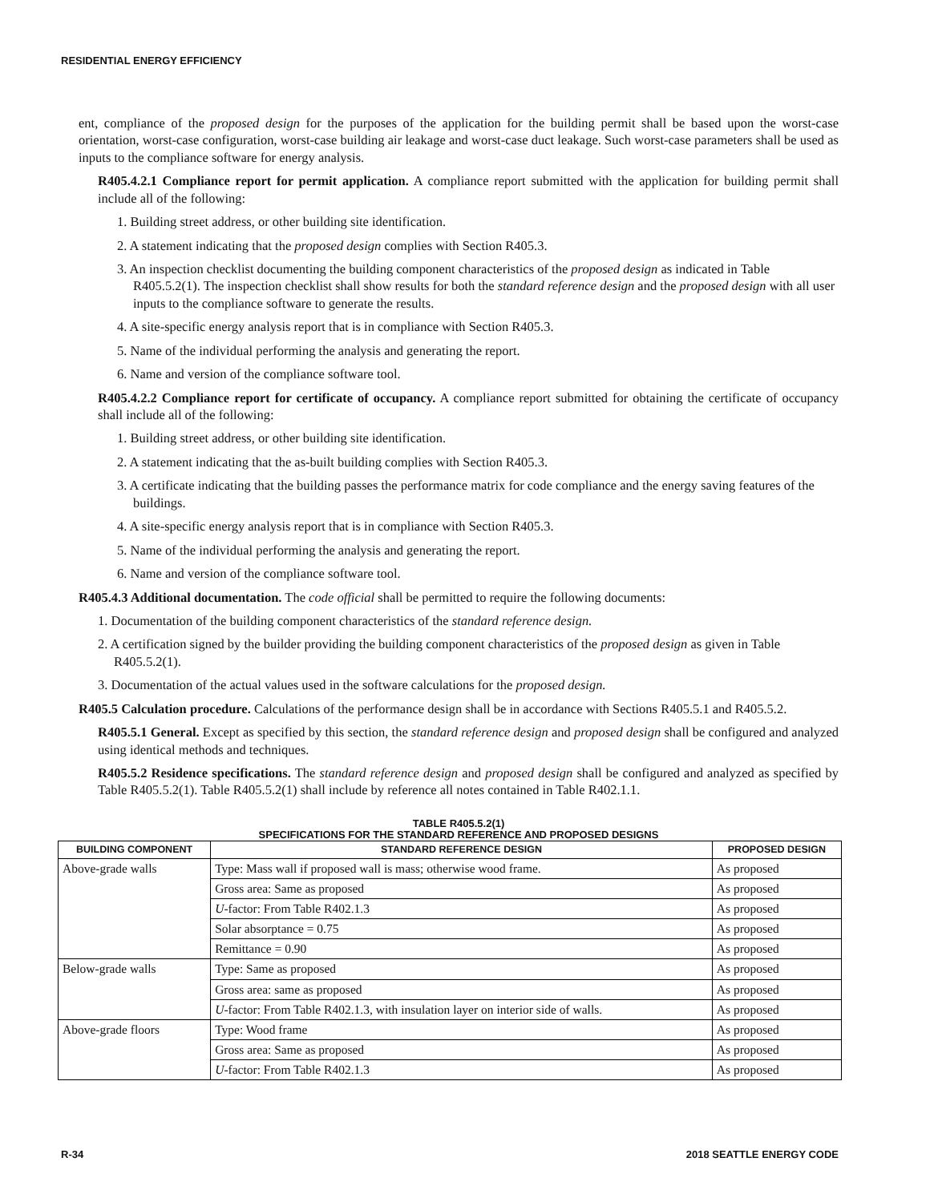RESIDENTIAL ENERGY EFFICIENCY
ent, compliance of the proposed design for the purposes of the application for the building permit shall be based upon the worst-case orientation, worst-case configuration, worst-case building air leakage and worst-case duct leakage. Such worst-case parameters shall be used as inputs to the compliance software for energy analysis.
R405.4.2.1 Compliance report for permit application. A compliance report submitted with the application for building permit shall include all of the following:
1. Building street address, or other building site identification.
2. A statement indicating that the proposed design complies with Section R405.3.
3. An inspection checklist documenting the building component characteristics of the proposed design as indicated in Table R405.5.2(1). The inspection checklist shall show results for both the standard reference design and the proposed design with all user inputs to the compliance software to generate the results.
4. A site-specific energy analysis report that is in compliance with Section R405.3.
5. Name of the individual performing the analysis and generating the report.
6. Name and version of the compliance software tool.
R405.4.2.2 Compliance report for certificate of occupancy. A compliance report submitted for obtaining the certificate of occupancy shall include all of the following:
1. Building street address, or other building site identification.
2. A statement indicating that the as-built building complies with Section R405.3.
3. A certificate indicating that the building passes the performance matrix for code compliance and the energy saving features of the buildings.
4. A site-specific energy analysis report that is in compliance with Section R405.3.
5. Name of the individual performing the analysis and generating the report.
6. Name and version of the compliance software tool.
R405.4.3 Additional documentation. The code official shall be permitted to require the following documents:
1. Documentation of the building component characteristics of the standard reference design.
2. A certification signed by the builder providing the building component characteristics of the proposed design as given in Table R405.5.2(1).
3. Documentation of the actual values used in the software calculations for the proposed design.
R405.5 Calculation procedure. Calculations of the performance design shall be in accordance with Sections R405.5.1 and R405.5.2.
R405.5.1 General. Except as specified by this section, the standard reference design and proposed design shall be configured and analyzed using identical methods and techniques.
R405.5.2 Residence specifications. The standard reference design and proposed design shall be configured and analyzed as specified by Table R405.5.2(1). Table R405.5.2(1) shall include by reference all notes contained in Table R402.1.1.
TABLE R405.5.2(1)
SPECIFICATIONS FOR THE STANDARD REFERENCE AND PROPOSED DESIGNS
| BUILDING COMPONENT | STANDARD REFERENCE DESIGN | PROPOSED DESIGN |
| --- | --- | --- |
| Above-grade walls | Type: Mass wall if proposed wall is mass; otherwise wood frame. | As proposed |
| | Gross area: Same as proposed | As proposed |
| | U -factor: From Table R402.1.3 | As proposed |
| | Solar absorptance = 0.75 | As proposed |
| | Remittance = 0.90 | As proposed |
| Below-grade walls | Type: Same as proposed | As proposed |
| | Gross area: same as proposed | As proposed |
| | U -factor: From Table R402.1.3, with insulation layer on interior side of walls. | As proposed |
| Above-grade floors | Type: Wood frame | As proposed |
| | Gross area: Same as proposed | As proposed |
| | U -factor: From Table R402.1.3 | As proposed |
R-34 2018 SEATTLE ENERGY CODE